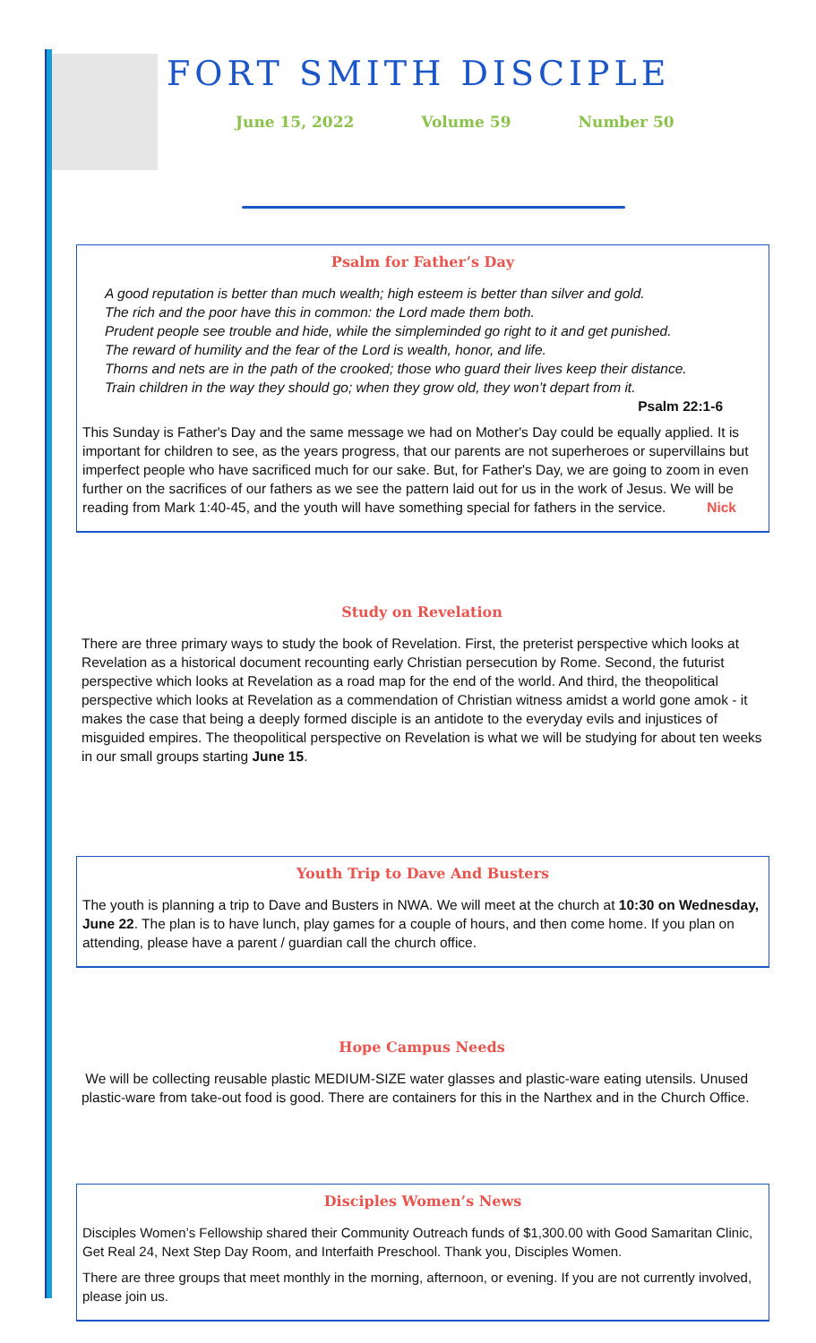FORT SMITH DISCIPLE
June 15, 2022 Volume 59 Number 50
Psalm for Father’s Day
A good reputation is better than much wealth; high esteem is better than silver and gold.
The rich and the poor have this in common: the Lord made them both.
Prudent people see trouble and hide, while the simpleminded go right to it and get punished.
The reward of humility and the fear of the Lord is wealth, honor, and life.
Thorns and nets are in the path of the crooked; those who guard their lives keep their distance.
Train children in the way they should go; when they grow old, they won’t depart from it.
Psalm 22:1-6
This Sunday is Father's Day and the same message we had on Mother's Day could be equally applied. It is important for children to see, as the years progress, that our parents are not superheroes or supervillains but imperfect people who have sacrificed much for our sake. But, for Father's Day, we are going to zoom in even further on the sacrifices of our fathers as we see the pattern laid out for us in the work of Jesus. We will be reading from Mark 1:40-45, and the youth will have something special for fathers in the service. Nick
Study on Revelation
There are three primary ways to study the book of Revelation. First, the preterist perspective which looks at Revelation as a historical document recounting early Christian persecution by Rome. Second, the futurist perspective which looks at Revelation as a road map for the end of the world. And third, the theopolitical perspective which looks at Revelation as a commendation of Christian witness amidst a world gone amok - it makes the case that being a deeply formed disciple is an antidote to the everyday evils and injustices of misguided empires. The theopolitical perspective on Revelation is what we will be studying for about ten weeks in our small groups starting June 15.
Youth Trip to Dave And Busters
The youth is planning a trip to Dave and Busters in NWA. We will meet at the church at 10:30 on Wednesday, June 22. The plan is to have lunch, play games for a couple of hours, and then come home. If you plan on attending, please have a parent / guardian call the church office.
Hope Campus Needs
We will be collecting reusable plastic MEDIUM-SIZE water glasses and plastic-ware eating utensils. Unused plastic-ware from take-out food is good. There are containers for this in the Narthex and in the Church Office.
Disciples Women’s News
Disciples Women’s Fellowship shared their Community Outreach funds of $1,300.00 with Good Samaritan Clinic, Get Real 24, Next Step Day Room, and Interfaith Preschool. Thank you, Disciples Women.
There are three groups that meet monthly in the morning, afternoon, or evening. If you are not currently involved, please join us.